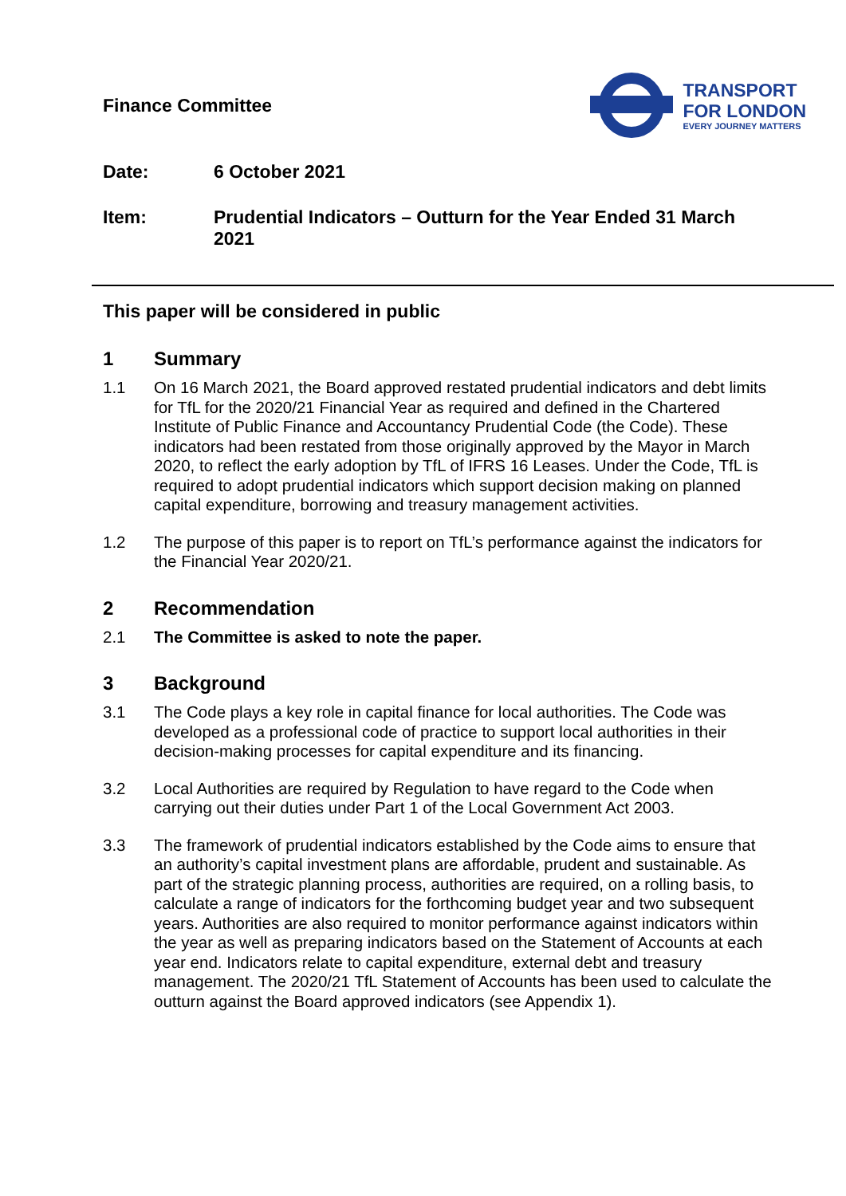Finance Committee
TRANSPORT
FOR LONDON
EVERY JOURNEY MATTERS
Date: 6 October 2021
Item: Prudential Indicators – Outturn for the Year Ended 31 March 2021
This paper will be considered in public
1 Summary
1.1 On 16 March 2021, the Board approved restated prudential indicators and debt limits for TfL for the 2020/21 Financial Year as required and defined in the Chartered Institute of Public Finance and Accountancy Prudential Code (the Code). These indicators had been restated from those originally approved by the Mayor in March 2020, to reflect the early adoption by TfL of IFRS 16 Leases. Under the Code, TfL is required to adopt prudential indicators which support decision making on planned capital expenditure, borrowing and treasury management activities.
1.2 The purpose of this paper is to report on TfL’s performance against the indicators for the Financial Year 2020/21.
2 Recommendation
2.1 The Committee is asked to note the paper.
3 Background
3.1 The Code plays a key role in capital finance for local authorities. The Code was developed as a professional code of practice to support local authorities in their decision-making processes for capital expenditure and its financing.
3.2 Local Authorities are required by Regulation to have regard to the Code when carrying out their duties under Part 1 of the Local Government Act 2003.
3.3 The framework of prudential indicators established by the Code aims to ensure that an authority’s capital investment plans are affordable, prudent and sustainable. As part of the strategic planning process, authorities are required, on a rolling basis, to calculate a range of indicators for the forthcoming budget year and two subsequent years. Authorities are also required to monitor performance against indicators within the year as well as preparing indicators based on the Statement of Accounts at each year end. Indicators relate to capital expenditure, external debt and treasury management. The 2020/21 TfL Statement of Accounts has been used to calculate the outturn against the Board approved indicators (see Appendix 1).